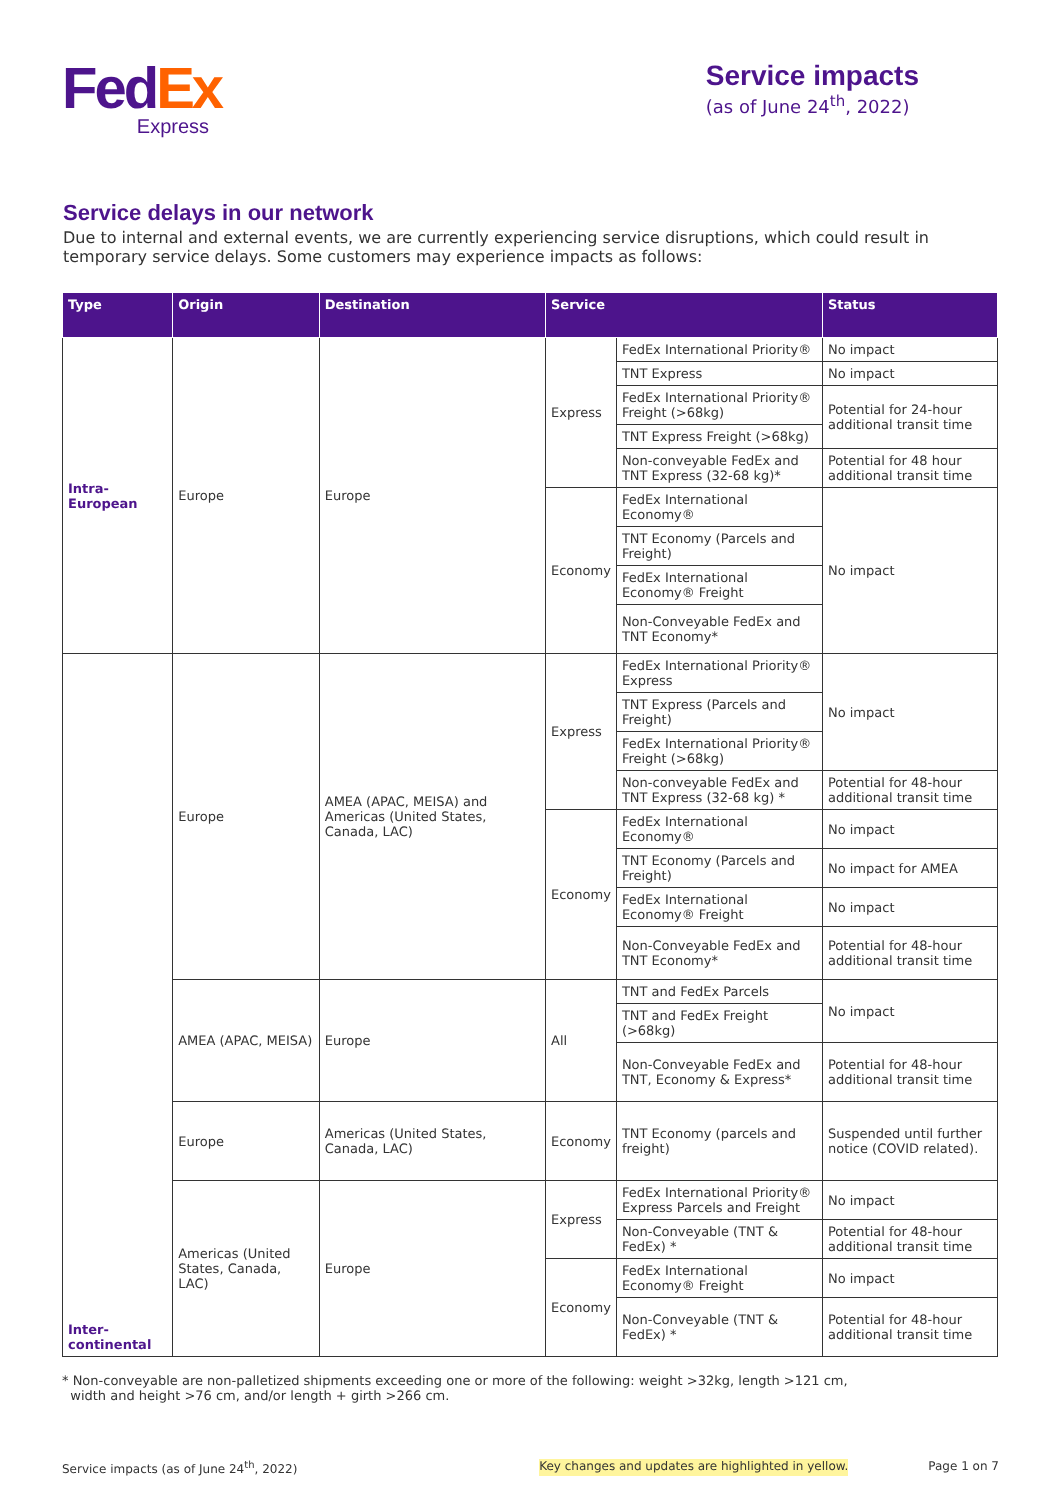Fed Ex
Express
Service impacts
(as of June 24<sup>th</sup>, 2022)
Service delays in our network
Due to internal and external events, we are currently experiencing service disruptions, which could result in temporary service delays. Some customers may experience impacts as follows:
| Type | Origin | Destination | Service | | Status |
| --- | --- | --- | --- | --- | --- |
| Intra-European | Europe | Europe | Express | FedEx International Priority® | No impact |
| | | | | TNT Express | No impact |
| | | | | FedEx International Priority® Freight (>68kg) | Potential for 24-hour additional transit time |
| | | | | TNT Express Freight (>68kg) | |
| | | | | Non-conveyable FedEx and TNT Express (32-68 kg)* | Potential for 48 hour additional transit time |
| | | | Economy | FedEx International Economy® | No impact |
| | | | | TNT Economy (Parcels and Freight) | |
| | | | | FedEx International Economy® Freight | |
| | | | | Non-Conveyable FedEx and TNT Economy* | |
| Inter-continental | Europe | AMEA (APAC, MEISA) and Americas (United States, Canada, LAC) | Express | FedEx International Priority® Express | No impact |
| | | | | TNT Express (Parcels and Freight) | |
| | | | | FedEx International Priority® Freight (>68kg) | |
| | | | | Non-conveyable FedEx and TNT Express (32-68 kg) * | Potential for 48-hour additional transit time |
| | | | Economy | FedEx International Economy® | No impact |
| | | | | TNT Economy (Parcels and Freight) | No impact for AMEA |
| | | | | FedEx International Economy® Freight | No impact |
| | | | | Non-Conveyable FedEx and TNT Economy* | Potential for 48-hour additional transit time |
| | AMEA (APAC, MEISA) | Europe | All | TNT and FedEx Parcels | No impact |
| | | | | TNT and FedEx Freight (>68kg) | |
| | | | | Non-Conveyable FedEx and TNT, Economy & Express* | Potential for 48-hour additional transit time |
| | Europe | Americas (United States, Canada, LAC) | Economy | TNT Economy (parcels and freight) | Suspended until further notice (COVID related). |
| | Americas (United States, Canada, LAC) | Europe | Express | FedEx International Priority® Express Parcels and Freight | No impact |
| | | | | Non-Conveyable (TNT & FedEx) * | Potential for 48-hour additional transit time |
| | | | Economy | FedEx International Economy® Freight | No impact |
| | | | | Non-Conveyable (TNT & FedEx) * | Potential for 48-hour additional transit time |
* Non-conveyable are non-palletized shipments exceeding one or more of the following: weight >32kg, length >121 cm,
width and height >76 cm, and/or length + girth >266 cm.
Service impacts (as of June 24<sup>th</sup>, 2022) Key changes and updates are highlighted in yellow. Page 1 on 7